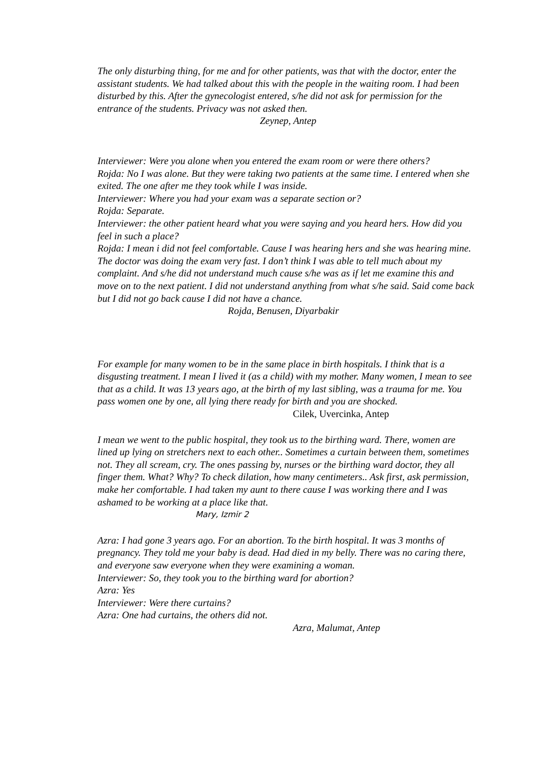The only disturbing thing, for me and for other patients, was that with the doctor, enter the assistant students. We had talked about this with the people in the waiting room. I had been disturbed by this. After the gynecologist entered, s/he did not ask for permission for the entrance of the students. Privacy was not asked then.
Zeynep, Antep
Interviewer: Were you alone when you entered the exam room or were there others?
Rojda: No I was alone. But they were taking two patients at the same time. I entered when she exited. The one after me they took while I was inside.
Interviewer: Where you had your exam was a separate section or?
Rojda: Separate.
Interviewer: the other patient heard what you were saying and you heard hers. How did you feel in such a place?
Rojda: I mean i did not feel comfortable. Cause I was hearing hers and she was hearing mine. The doctor was doing the exam very fast. I don’t think I was able to tell much about my complaint. And s/he did not understand much cause s/he was as if let me examine this and move on to the next patient. I did not understand anything from what s/he said. Said come back but I did not go back cause I did not have a chance.
Rojda, Benusen, Diyarbakir
For example for many women to be in the same place in birth hospitals. I think that is a disgusting treatment. I mean I lived it (as a child) with my mother. Many women, I mean to see that as a child. It was 13 years ago, at the birth of my last sibling, was a trauma for me. You pass women one by one, all lying there ready for birth and you are shocked.
Cilek, Uvercinka, Antep
I mean we went to the public hospital, they took us to the birthing ward. There, women are lined up lying on stretchers next to each other.. Sometimes a curtain between them, sometimes not. They all scream, cry. The ones passing by, nurses or the birthing ward doctor, they all finger them. What? Why? To check dilation, how many centimeters.. Ask first, ask permission, make her comfortable. I had taken my aunt to there cause I was working there and I was ashamed to be working at a place like that.
Mary, Izmir 2
Azra: I had gone 3 years ago. For an abortion. To the birth hospital. It was 3 months of pregnancy. They told me your baby is dead. Had died in my belly. There was no caring there, and everyone saw everyone when they were examining a woman.
Interviewer: So, they took you to the birthing ward for abortion?
Azra: Yes
Interviewer: Were there curtains?
Azra: One had curtains, the others did not.
Azra, Malumat, Antep